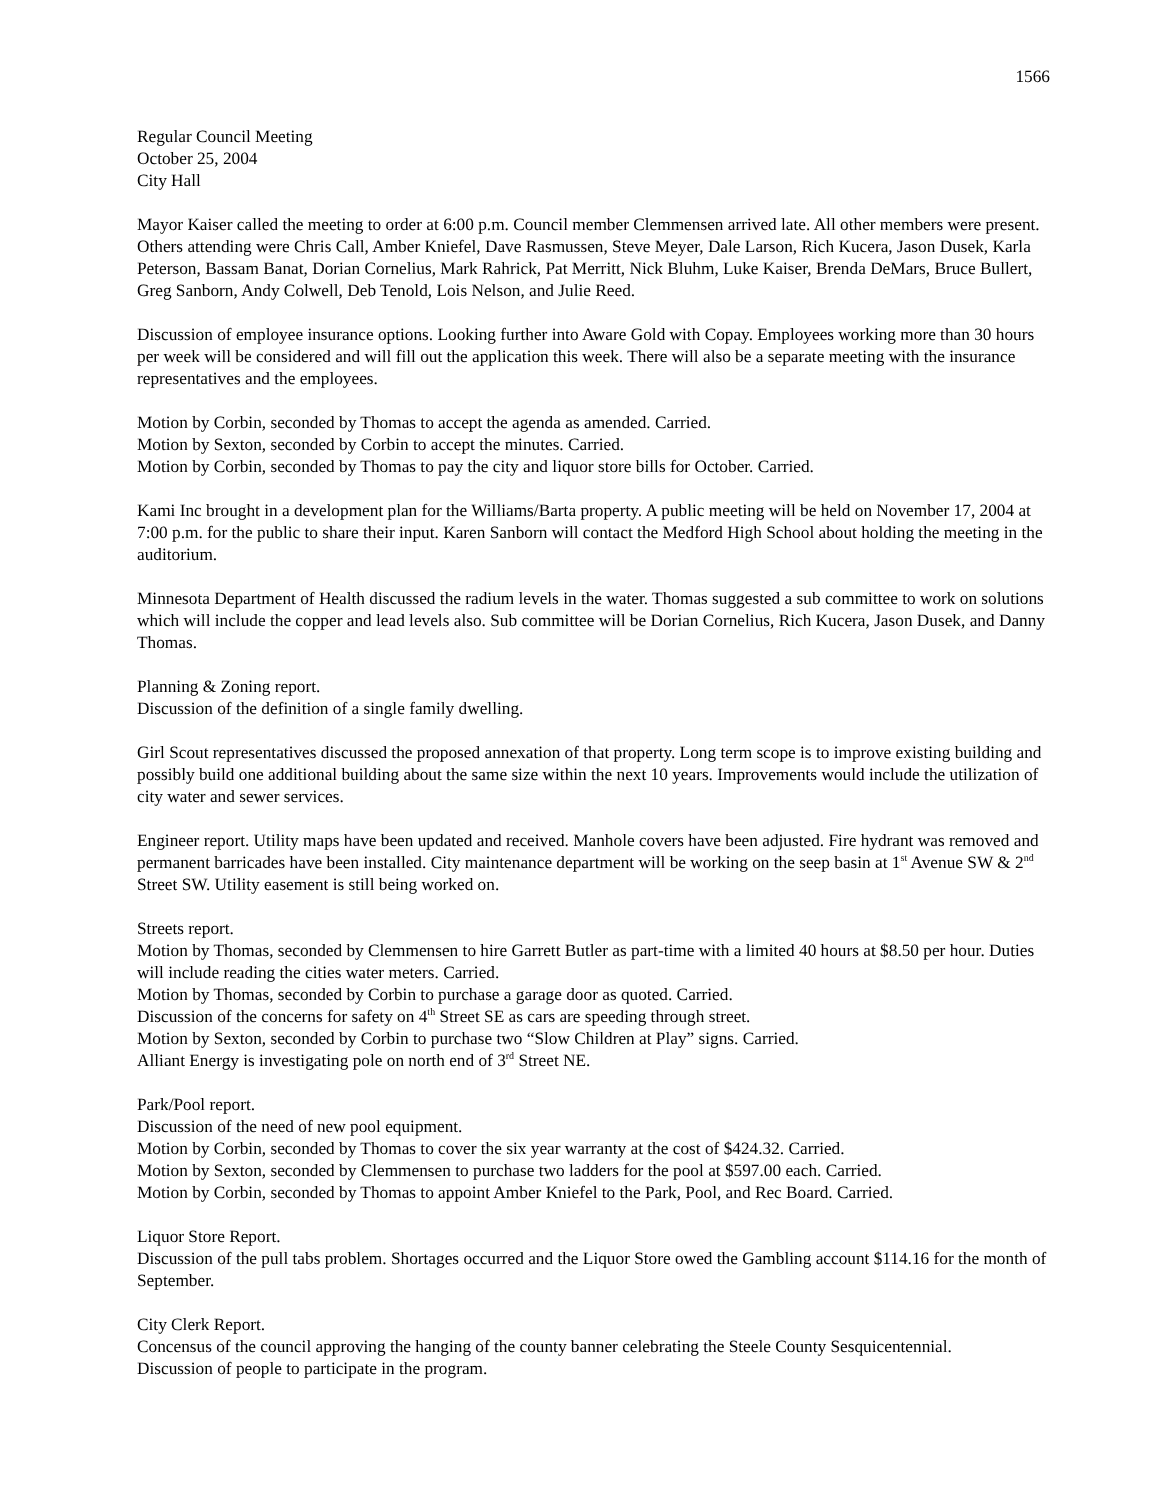1566
Regular Council Meeting
October 25, 2004
City Hall
Mayor Kaiser called the meeting to order at 6:00 p.m. Council member Clemmensen arrived late. All other members were present. Others attending were Chris Call, Amber Kniefel, Dave Rasmussen, Steve Meyer, Dale Larson, Rich Kucera, Jason Dusek, Karla Peterson, Bassam Banat, Dorian Cornelius, Mark Rahrick, Pat Merritt, Nick Bluhm, Luke Kaiser, Brenda DeMars, Bruce Bullert, Greg Sanborn, Andy Colwell, Deb Tenold, Lois Nelson, and Julie Reed.
Discussion of employee insurance options. Looking further into Aware Gold with Copay. Employees working more than 30 hours per week will be considered and will fill out the application this week. There will also be a separate meeting with the insurance representatives and the employees.
Motion by Corbin, seconded by Thomas to accept the agenda as amended. Carried.
Motion by Sexton, seconded by Corbin to accept the minutes. Carried.
Motion by Corbin, seconded by Thomas to pay the city and liquor store bills for October. Carried.
Kami Inc brought in a development plan for the Williams/Barta property. A public meeting will be held on November 17, 2004 at 7:00 p.m. for the public to share their input. Karen Sanborn will contact the Medford High School about holding the meeting in the auditorium.
Minnesota Department of Health discussed the radium levels in the water. Thomas suggested a sub committee to work on solutions which will include the copper and lead levels also. Sub committee will be Dorian Cornelius, Rich Kucera, Jason Dusek, and Danny Thomas.
Planning & Zoning report.
Discussion of the definition of a single family dwelling.
Girl Scout representatives discussed the proposed annexation of that property. Long term scope is to improve existing building and possibly build one additional building about the same size within the next 10 years. Improvements would include the utilization of city water and sewer services.
Engineer report. Utility maps have been updated and received. Manhole covers have been adjusted. Fire hydrant was removed and permanent barricades have been installed. City maintenance department will be working on the seep basin at 1<sup>st</sup> Avenue SW & 2<sup>nd</sup> Street SW. Utility easement is still being worked on.
Streets report.
Motion by Thomas, seconded by Clemmensen to hire Garrett Butler as part-time with a limited 40 hours at $8.50 per hour. Duties will include reading the cities water meters. Carried.
Motion by Thomas, seconded by Corbin to purchase a garage door as quoted. Carried.
Discussion of the concerns for safety on 4<sup>th</sup> Street SE as cars are speeding through street.
Motion by Sexton, seconded by Corbin to purchase two “Slow Children at Play” signs. Carried.
Alliant Energy is investigating pole on north end of 3<sup>rd</sup> Street NE.
Park/Pool report.
Discussion of the need of new pool equipment.
Motion by Corbin, seconded by Thomas to cover the six year warranty at the cost of $424.32. Carried.
Motion by Sexton, seconded by Clemmensen to purchase two ladders for the pool at $597.00 each. Carried.
Motion by Corbin, seconded by Thomas to appoint Amber Kniefel to the Park, Pool, and Rec Board. Carried.
Liquor Store Report.
Discussion of the pull tabs problem. Shortages occurred and the Liquor Store owed the Gambling account $114.16 for the month of September.
City Clerk Report.
Concensus of the council approving the hanging of the county banner celebrating the Steele County Sesquicentennial.
Discussion of people to participate in the program.